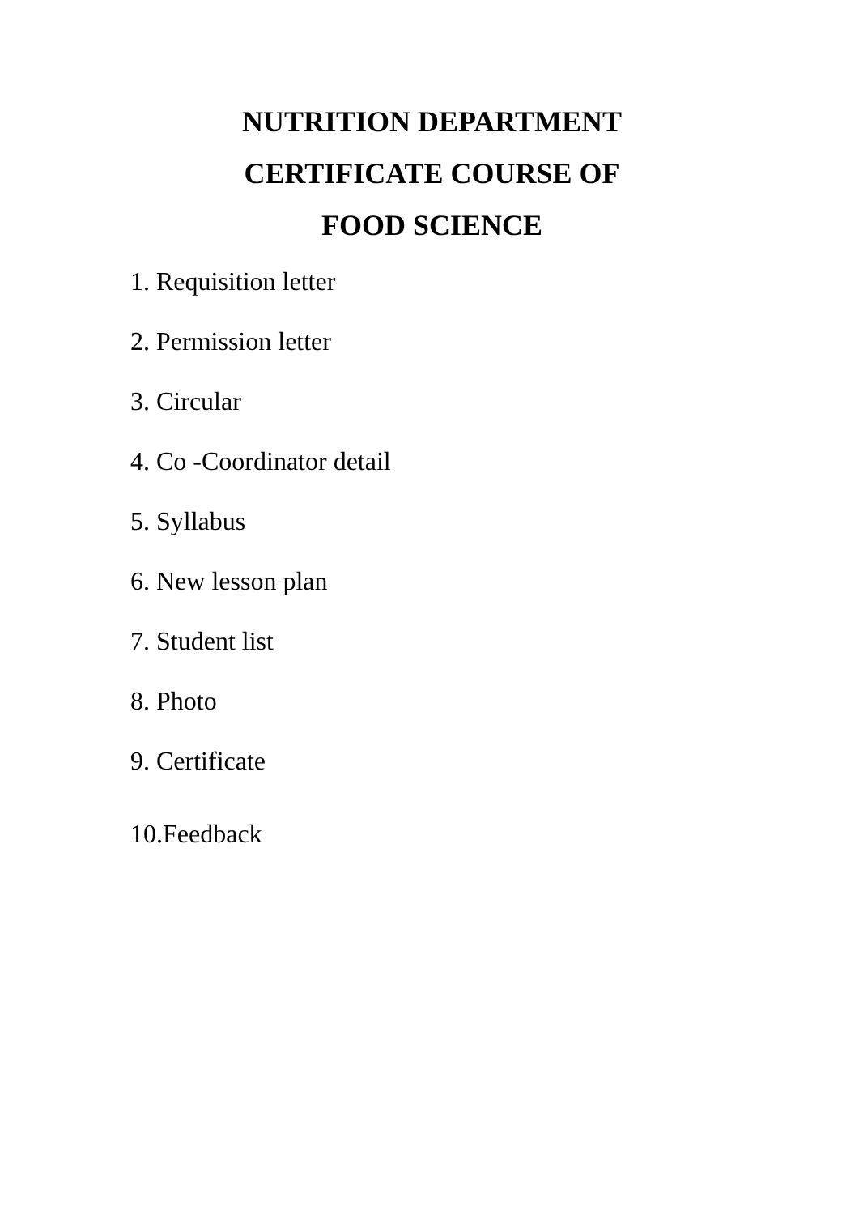NUTRITION DEPARTMENT
CERTIFICATE COURSE OF
FOOD SCIENCE
1. Requisition letter
2. Permission letter
3. Circular
4. Co -Coordinator detail
5. Syllabus
6. New lesson plan
7. Student list
8. Photo
9. Certificate
10.Feedback